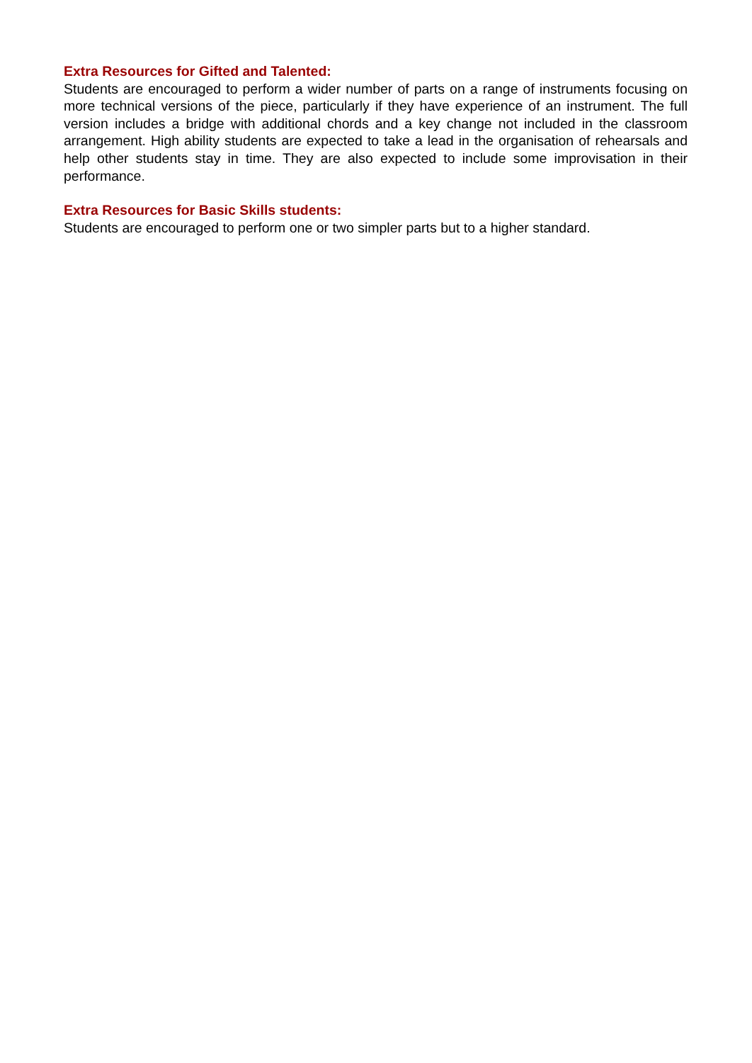Extra Resources for Gifted and Talented:
Students are encouraged to perform a wider number of parts on a range of instruments focusing on more technical versions of the piece, particularly if they have experience of an instrument. The full version includes a bridge with additional chords and a key change not included in the classroom arrangement. High ability students are expected to take a lead in the organisation of rehearsals and help other students stay in time. They are also expected to include some improvisation in their performance.
Extra Resources for Basic Skills students:
Students are encouraged to perform one or two simpler parts but to a higher standard.